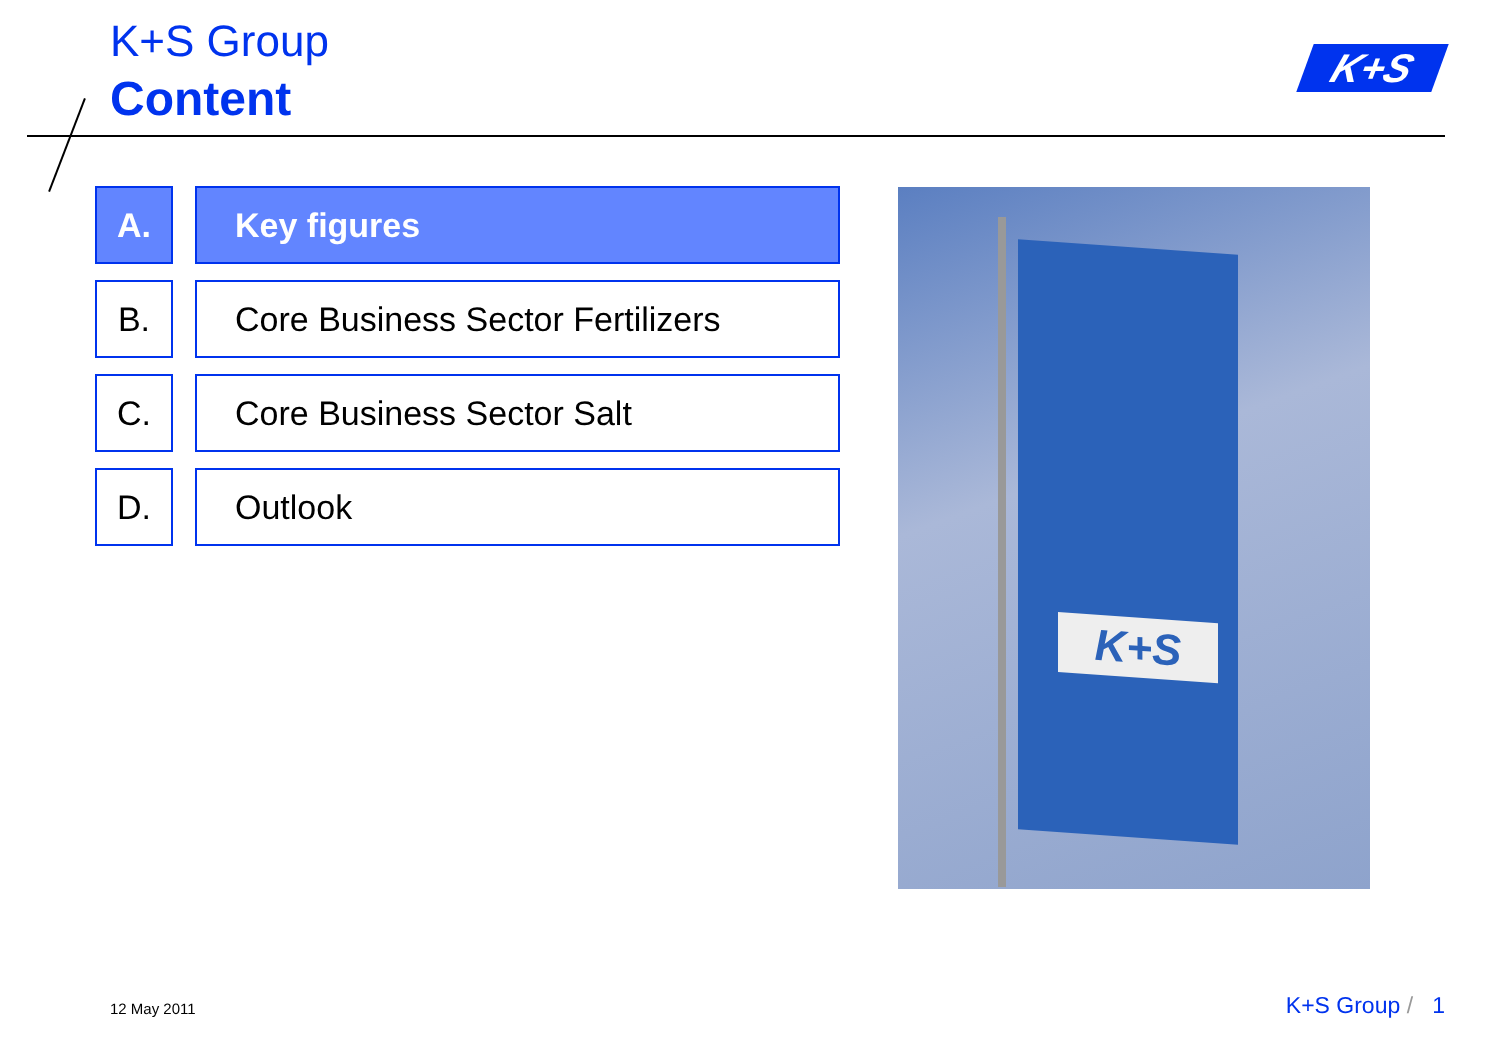K+S Group
Content
K+S
A. Key figures
B. Core Business Sector Fertilizers
C. Core Business Sector Salt
D. Outlook
K+S
12 May 2011 K+S Group / 1